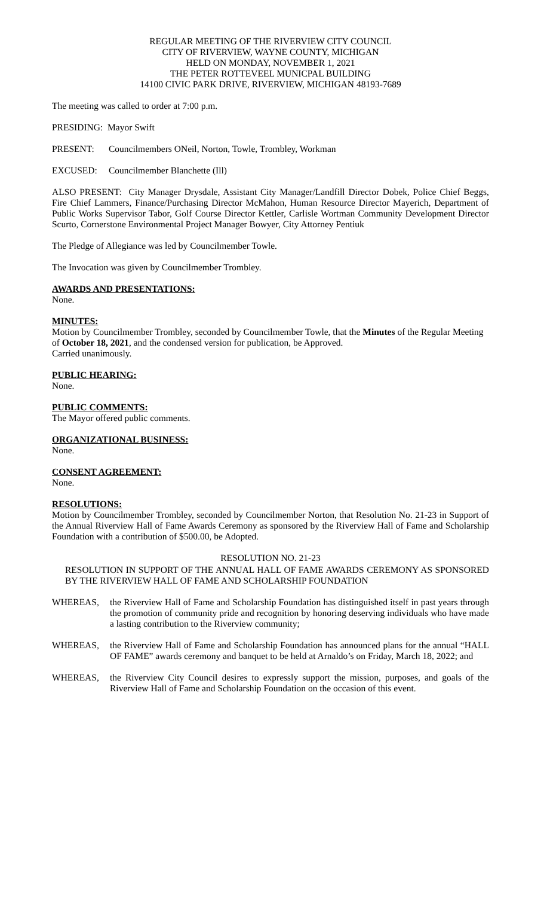REGULAR MEETING OF THE RIVERVIEW CITY COUNCIL
CITY OF RIVERVIEW, WAYNE COUNTY, MICHIGAN
HELD ON MONDAY, NOVEMBER 1, 2021
THE PETER ROTTEVEEL MUNICPAL BUILDING
14100 CIVIC PARK DRIVE, RIVERVIEW, MICHIGAN 48193-7689
The meeting was called to order at 7:00 p.m.
PRESIDING: Mayor Swift
PRESENT: Councilmembers ONeil, Norton, Towle, Trombley, Workman
EXCUSED: Councilmember Blanchette (Ill)
ALSO PRESENT: City Manager Drysdale, Assistant City Manager/Landfill Director Dobek, Police Chief Beggs, Fire Chief Lammers, Finance/Purchasing Director McMahon, Human Resource Director Mayerich, Department of Public Works Supervisor Tabor, Golf Course Director Kettler, Carlisle Wortman Community Development Director Scurto, Cornerstone Environmental Project Manager Bowyer, City Attorney Pentiuk
The Pledge of Allegiance was led by Councilmember Towle.
The Invocation was given by Councilmember Trombley.
AWARDS AND PRESENTATIONS:
None.
MINUTES:
Motion by Councilmember Trombley, seconded by Councilmember Towle, that the Minutes of the Regular Meeting of October 18, 2021, and the condensed version for publication, be Approved.
Carried unanimously.
PUBLIC HEARING:
None.
PUBLIC COMMENTS:
The Mayor offered public comments.
ORGANIZATIONAL BUSINESS:
None.
CONSENT AGREEMENT:
None.
RESOLUTIONS:
Motion by Councilmember Trombley, seconded by Councilmember Norton, that Resolution No. 21-23 in Support of the Annual Riverview Hall of Fame Awards Ceremony as sponsored by the Riverview Hall of Fame and Scholarship Foundation with a contribution of $500.00, be Adopted.
RESOLUTION NO. 21-23
RESOLUTION IN SUPPORT OF THE ANNUAL HALL OF FAME AWARDS CEREMONY AS SPONSORED BY THE RIVERVIEW HALL OF FAME AND SCHOLARSHIP FOUNDATION
WHEREAS, the Riverview Hall of Fame and Scholarship Foundation has distinguished itself in past years through the promotion of community pride and recognition by honoring deserving individuals who have made a lasting contribution to the Riverview community;
WHEREAS, the Riverview Hall of Fame and Scholarship Foundation has announced plans for the annual “HALL OF FAME” awards ceremony and banquet to be held at Arnaldo’s on Friday, March 18, 2022; and
WHEREAS, the Riverview City Council desires to expressly support the mission, purposes, and goals of the Riverview Hall of Fame and Scholarship Foundation on the occasion of this event.